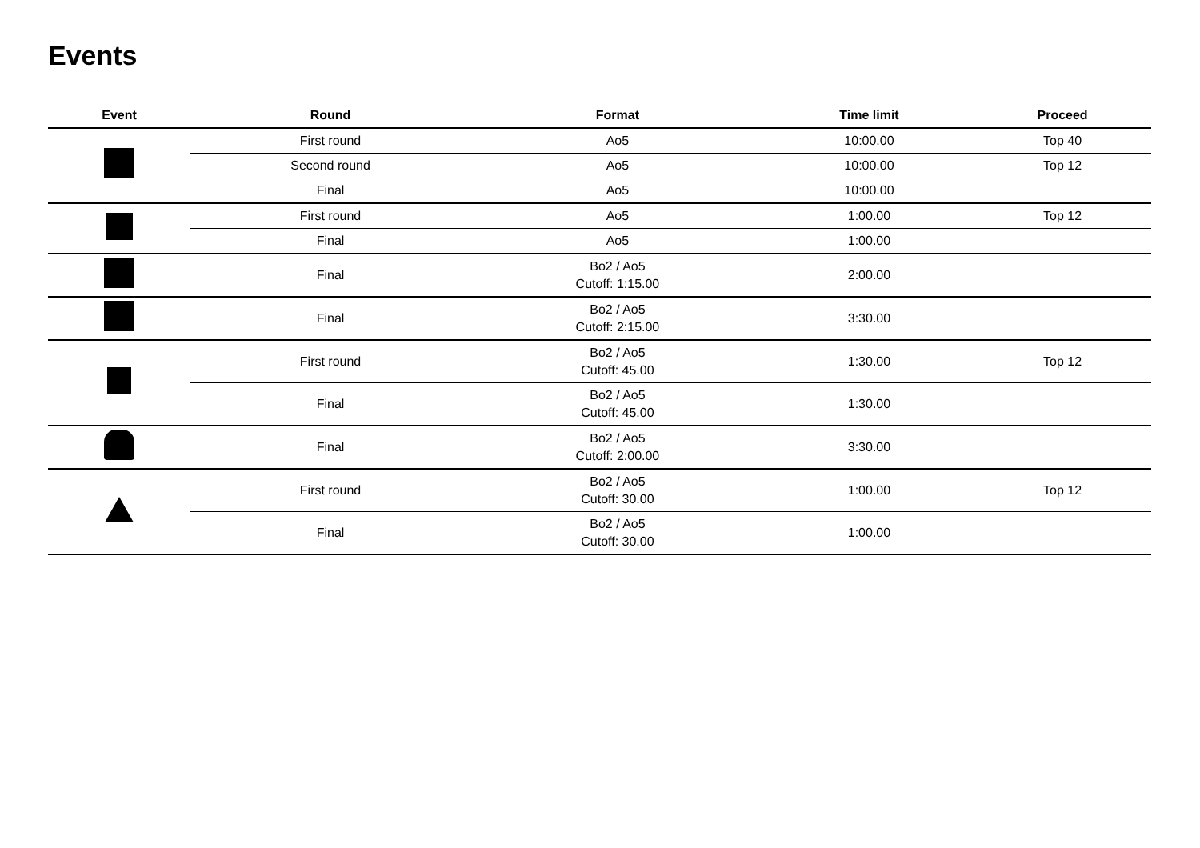Events
| Event | Round | Format | Time limit | Proceed |
| --- | --- | --- | --- | --- |
| | First round | Ao5 | 10:00.00 | Top 40 |
| | Second round | Ao5 | 10:00.00 | Top 12 |
| | Final | Ao5 | 10:00.00 | |
| | First round | Ao5 | 1:00.00 | Top 12 |
| | Final | Ao5 | 1:00.00 | |
| | Final | Bo2 / Ao5 Cutoff: 1:15.00 | 2:00.00 | |
| | Final | Bo2 / Ao5 Cutoff: 2:15.00 | 3:30.00 | |
| | First round | Bo2 / Ao5 Cutoff: 45.00 | 1:30.00 | Top 12 |
| | Final | Bo2 / Ao5 Cutoff: 45.00 | 1:30.00 | |
| | Final | Bo2 / Ao5 Cutoff: 2:00.00 | 3:30.00 | |
| | First round | Bo2 / Ao5 Cutoff: 30.00 | 1:00.00 | Top 12 |
| | Final | Bo2 / Ao5 Cutoff: 30.00 | 1:00.00 | |